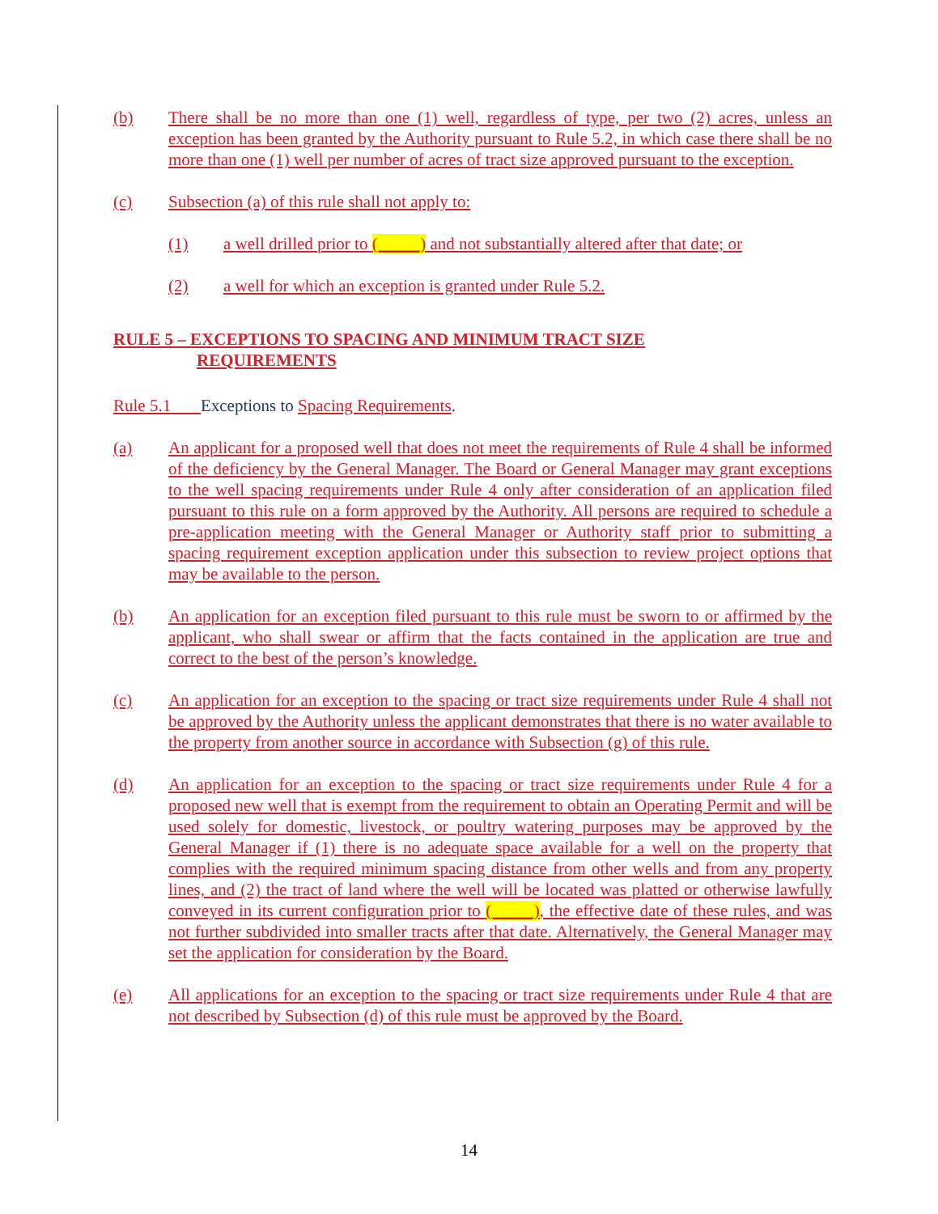(b) There shall be no more than one (1) well, regardless of type, per two (2) acres, unless an exception has been granted by the Authority pursuant to Rule 5.2, in which case there shall be no more than one (1) well per number of acres of tract size approved pursuant to the exception.
(c) Subsection (a) of this rule shall not apply to:
(1) a well drilled prior to (_____) and not substantially altered after that date; or
(2) a well for which an exception is granted under Rule 5.2.
RULE 5 – EXCEPTIONS TO SPACING AND MINIMUM TRACT SIZE
REQUIREMENTS
Rule 5.1 Exceptions to Spacing Requirements.
(a) An applicant for a proposed well that does not meet the requirements of Rule 4 shall be informed of the deficiency by the General Manager. The Board or General Manager may grant exceptions to the well spacing requirements under Rule 4 only after consideration of an application filed pursuant to this rule on a form approved by the Authority. All persons are required to schedule a pre-application meeting with the General Manager or Authority staff prior to submitting a spacing requirement exception application under this subsection to review project options that may be available to the person.
(b) An application for an exception filed pursuant to this rule must be sworn to or affirmed by the applicant, who shall swear or affirm that the facts contained in the application are true and correct to the best of the person’s knowledge.
(c) An application for an exception to the spacing or tract size requirements under Rule 4 shall not be approved by the Authority unless the applicant demonstrates that there is no water available to the property from another source in accordance with Subsection (g) of this rule.
(d) An application for an exception to the spacing or tract size requirements under Rule 4 for a proposed new well that is exempt from the requirement to obtain an Operating Permit and will be used solely for domestic, livestock, or poultry watering purposes may be approved by the General Manager if (1) there is no adequate space available for a well on the property that complies with the required minimum spacing distance from other wells and from any property lines, and (2) the tract of land where the well will be located was platted or otherwise lawfully conveyed in its current configuration prior to (_____), the effective date of these rules, and was not further subdivided into smaller tracts after that date. Alternatively, the General Manager may set the application for consideration by the Board.
(e) All applications for an exception to the spacing or tract size requirements under Rule 4 that are not described by Subsection (d) of this rule must be approved by the Board.
14